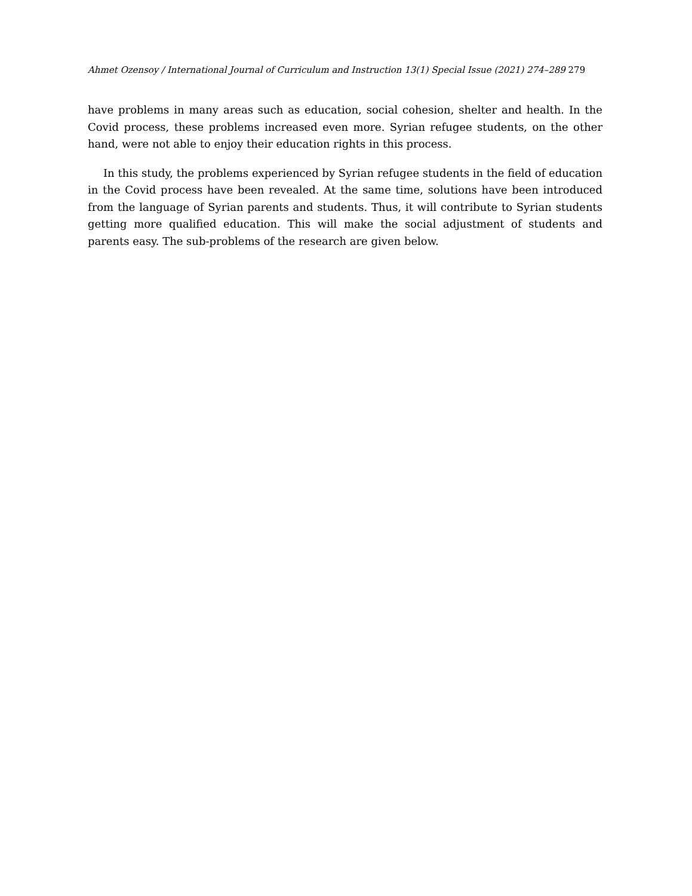Ahmet Ozensoy / International Journal of Curriculum and Instruction 13(1) Special Issue (2021) 274–289 279
have problems in many areas such as education, social cohesion, shelter and health. In the Covid process, these problems increased even more. Syrian refugee students, on the other hand, were not able to enjoy their education rights in this process.
In this study, the problems experienced by Syrian refugee students in the field of education in the Covid process have been revealed. At the same time, solutions have been introduced from the language of Syrian parents and students. Thus, it will contribute to Syrian students getting more qualified education. This will make the social adjustment of students and parents easy. The sub-problems of the research are given below.